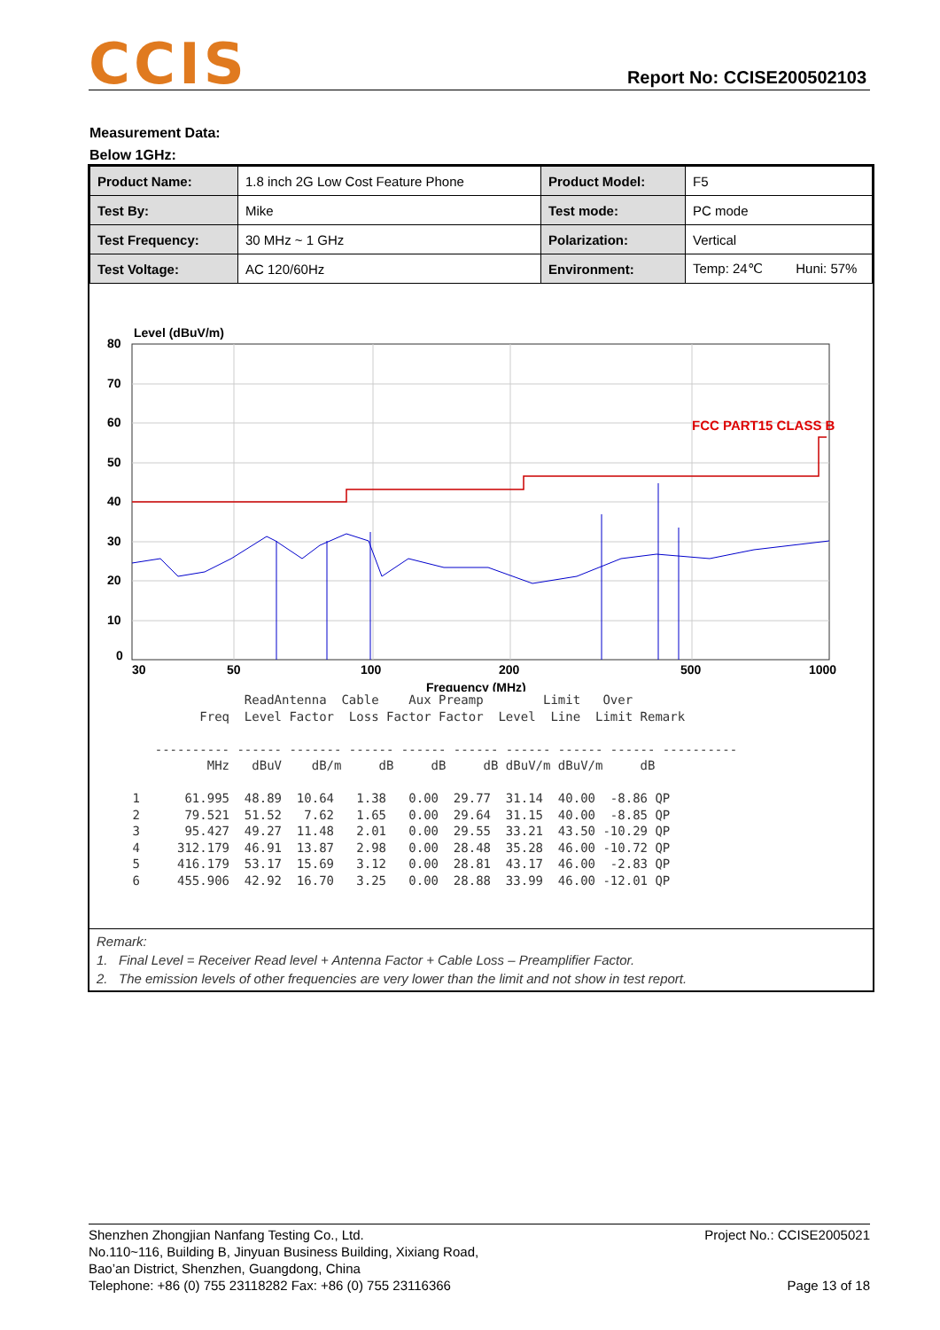CCIS Report No: CCISE200502103
Measurement Data:
Below 1GHz:
| Product Name: | 1.8 inch 2G Low Cost Feature Phone | Product Model: | F5 |
| Test By: | Mike | Test mode: | PC mode |
| Test Frequency: | 30 MHz ~ 1 GHz | Polarization: | Vertical |
| Test Voltage: | AC 120/60Hz | Environment: | Temp: 24℃ Huni: 57% |
Level (dBuV/m)
80
70
60
50
40
30
20
10
0
30
50
100
200
500
1000
Frequency (MHz)
FCC PART15 CLASS B
                ReadAntenna  Cable    Aux Preamp        Limit   Over
          Freq  Level Factor  Loss Factor Factor  Level  Line  Limit Remark

    ---------- ------ ------- ------ ------ ------ ------ ------ ------ ----------
           MHz   dBuV    dB/m     dB     dB     dB dBuV/m dBuV/m     dB

 1      61.995  48.89  10.64   1.38   0.00  29.77  31.14  40.00  -8.86 QP
 2      79.521  51.52   7.62   1.65   0.00  29.64  31.15  40.00  -8.85 QP
 3      95.427  49.27  11.48   2.01   0.00  29.55  33.21  43.50 -10.29 QP
 4     312.179  46.91  13.87   2.98   0.00  28.48  35.28  46.00 -10.72 QP
 5     416.179  53.17  15.69   3.12   0.00  28.81  43.17  46.00  -2.83 QP
 6     455.906  42.92  16.70   3.25   0.00  28.88  33.99  46.00 -12.01 QP
Remark:
1. Final Level = Receiver Read level + Antenna Factor + Cable Loss – Preamplifier Factor.
2. The emission levels of other frequencies are very lower than the limit and not show in test report.
Shenzhen Zhongjian Nanfang Testing Co., Ltd.
No.110~116, Building B, Jinyuan Business Building, Xixiang Road,
Bao’an District, Shenzhen, Guangdong, China
Telephone: +86 (0) 755 23118282 Fax: +86 (0) 755 23116366
Project No.: CCISE2005021
Page 13 of 18